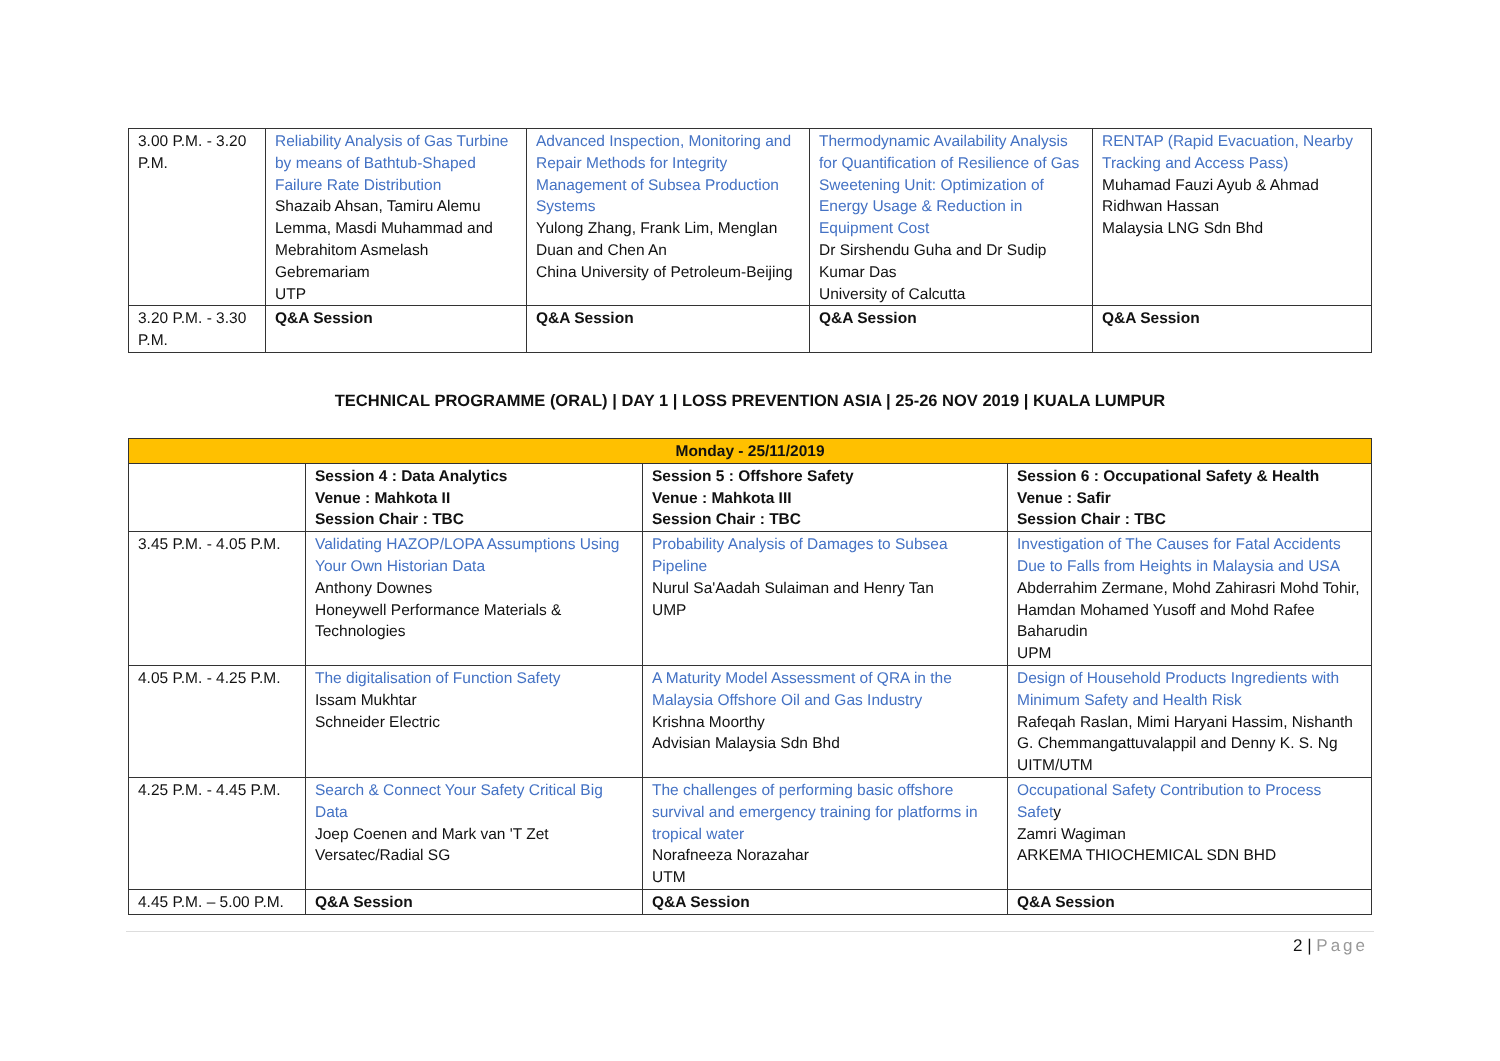| 3.00 P.M. - 3.20 P.M. | Reliability Analysis of Gas Turbine by means of Bathtub-Shaped Failure Rate Distribution Shazaib Ahsan, Tamiru Alemu Lemma, Masdi Muhammad and Mebrahitom Asmelash Gebremariam UTP | Advanced Inspection, Monitoring and Repair Methods for Integrity Management of Subsea Production Systems Yulong Zhang, Frank Lim, Menglan Duan and Chen An China University of Petroleum-Beijing | Thermodynamic Availability Analysis for Quantification of Resilience of Gas Sweetening Unit: Optimization of Energy Usage & Reduction in Equipment Cost Dr Sirshendu Guha and Dr Sudip Kumar Das University of Calcutta | RENTAP (Rapid Evacuation, Nearby Tracking and Access Pass) Muhamad Fauzi Ayub & Ahmad Ridhwan Hassan Malaysia LNG Sdn Bhd |
| 3.20 P.M. - 3.30 P.M. | Q&A Session | Q&A Session | Q&A Session | Q&A Session |
TECHNICAL PROGRAMME (ORAL) | DAY 1 | LOSS PREVENTION ASIA | 25-26 NOV 2019 | KUALA LUMPUR
| Monday - 25/11/2019 | | | |
| | Session 4 : Data Analytics Venue : Mahkota II Session Chair : TBC | Session 5 : Offshore Safety Venue : Mahkota III Session Chair : TBC | Session 6 : Occupational Safety & Health Venue : Safir Session Chair : TBC |
| 3.45 P.M. - 4.05 P.M. | Validating HAZOP/LOPA Assumptions Using Your Own Historian Data Anthony Downes Honeywell Performance Materials & Technologies | Probability Analysis of Damages to Subsea Pipeline Nurul Sa'Aadah Sulaiman and Henry Tan UMP | Investigation of The Causes for Fatal Accidents Due to Falls from Heights in Malaysia and USA Abderrahim Zermane, Mohd Zahirasri Mohd Tohir, Hamdan Mohamed Yusoff and Mohd Rafee Baharudin UPM |
| 4.05 P.M. - 4.25 P.M. | The digitalisation of Function Safety Issam Mukhtar Schneider Electric | A Maturity Model Assessment of QRA in the Malaysia Offshore Oil and Gas Industry Krishna Moorthy Advisian Malaysia Sdn Bhd | Design of Household Products Ingredients with Minimum Safety and Health Risk Rafeqah Raslan, Mimi Haryani Hassim, Nishanth G. Chemmangattuvalappil and Denny K. S. Ng UITM/UTM |
| 4.25 P.M. - 4.45 P.M. | Search & Connect Your Safety Critical Big Data Joep Coenen and Mark van 'T Zet Versatec/Radial SG | The challenges of performing basic offshore survival and emergency training for platforms in tropical water Norafneeza Norazahar UTM | Occupational Safety Contribution to Process Safet y Zamri Wagiman ARKEMA THIOCHEMICAL SDN BHD |
| 4.45 P.M. – 5.00 P.M. | Q&A Session | Q&A Session | Q&A Session |
2 | Page